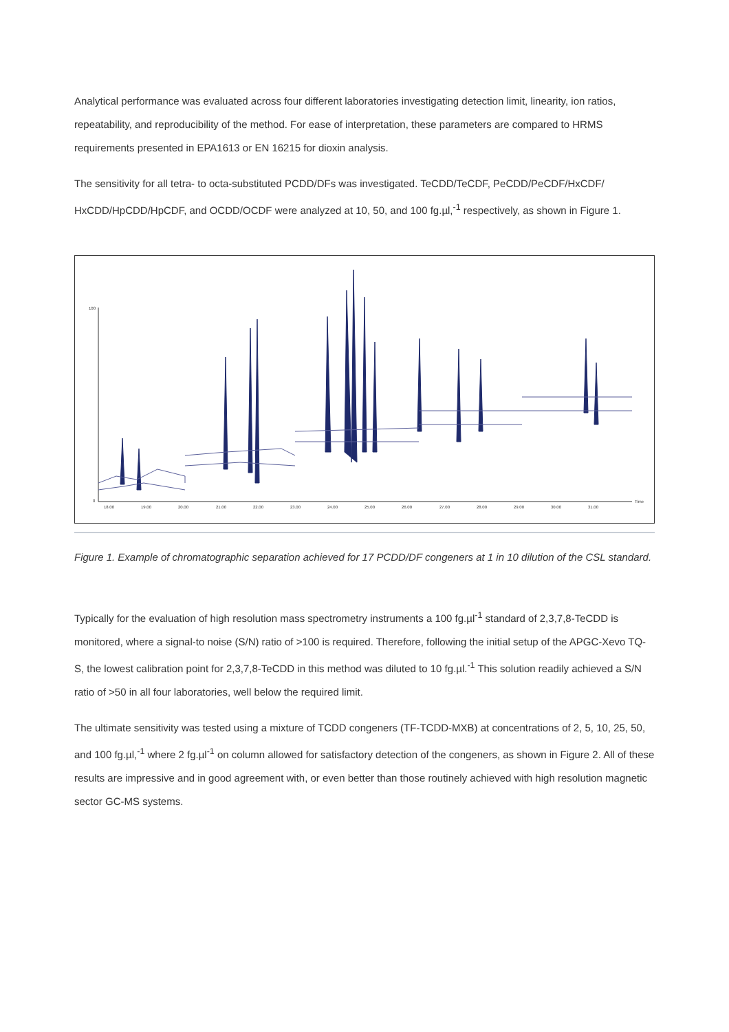Analytical performance was evaluated across four different laboratories investigating detection limit, linearity, ion ratios, repeatability, and reproducibility of the method. For ease of interpretation, these parameters are compared to HRMS requirements presented in EPA1613 or EN 16215 for dioxin analysis.
The sensitivity for all tetra- to octa-substituted PCDD/DFs was investigated. TeCDD/TeCDF, PeCDD/PeCDF/HxCDF/ HxCDD/HpCDD/HpCDF, and OCDD/OCDF were analyzed at 10, 50, and 100 fg.µl,<sup>-1</sup> respectively, as shown in Figure 1.
100
0
Time
18.00
19.00
20.00
21.00
22.00
23.00
24.00
25.00
26.00
27.00
28.00
29.00
30.00
31.00
Figure 1. Example of chromatographic separation achieved for 17 PCDD/DF congeners at 1 in 10 dilution of the CSL standard.
Typically for the evaluation of high resolution mass spectrometry instruments a 100 fg.µl<sup>-1</sup> standard of 2,3,7,8-TeCDD is monitored, where a signal-to noise (S/N) ratio of >100 is required. Therefore, following the initial setup of the APGC-Xevo TQ-S, the lowest calibration point for 2,3,7,8-TeCDD in this method was diluted to 10 fg.µl.<sup>-1</sup> This solution readily achieved a S/N ratio of >50 in all four laboratories, well below the required limit.
The ultimate sensitivity was tested using a mixture of TCDD congeners (TF-TCDD-MXB) at concentrations of 2, 5, 10, 25, 50, and 100 fg.µl,<sup>-1</sup> where 2 fg.µl<sup>-1</sup> on column allowed for satisfactory detection of the congeners, as shown in Figure 2. All of these results are impressive and in good agreement with, or even better than those routinely achieved with high resolution magnetic sector GC-MS systems.